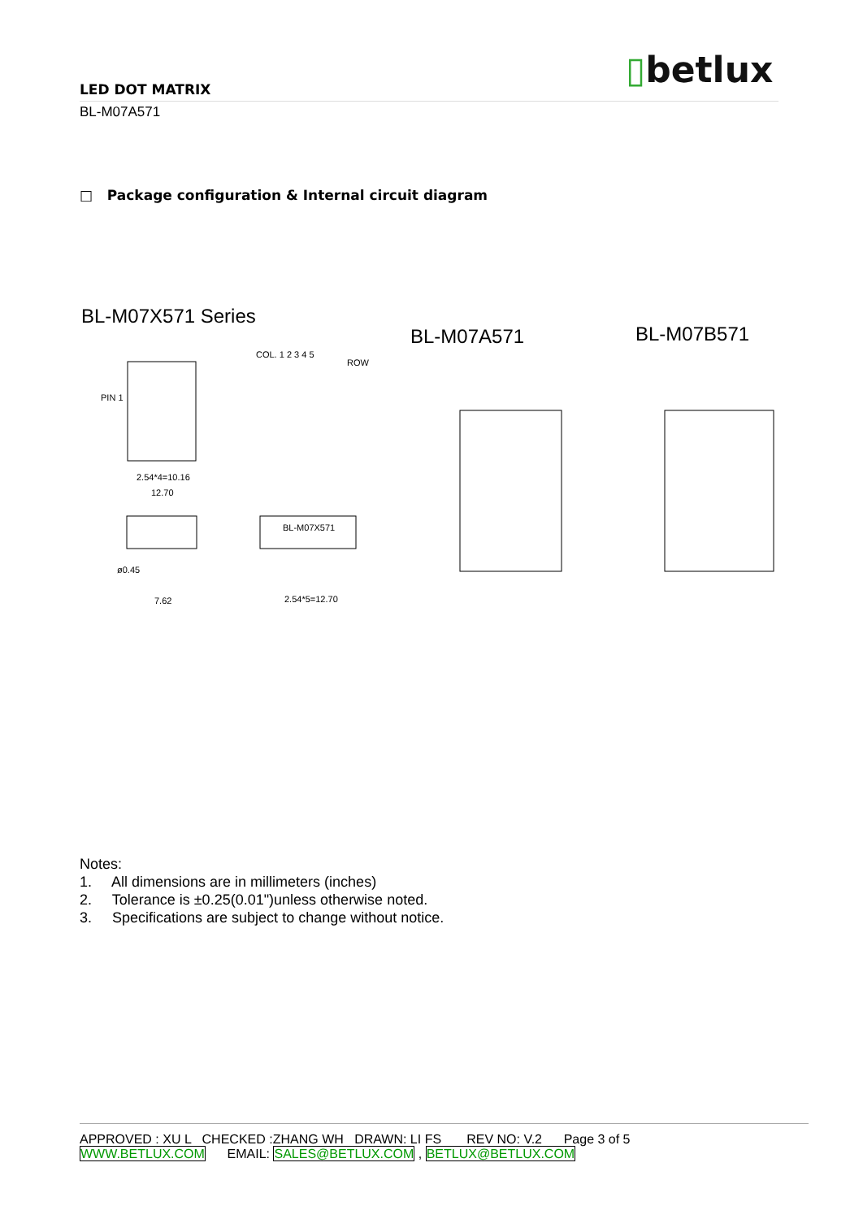▯betlux
LED DOT MATRIX
BL-M07A571
□ Package configuration & Internal circuit diagram
BL-M07X571 Series
BL-M07A571 BL-M07B571
PIN 1
2.54*4=10.16
12.70
ø0.45
7.62
BL-M07X571
2.54*5=12.70
COL. 1 2 3 4 5
ROW
Notes:
1. All dimensions are in millimeters (inches)
2. Tolerance is ±0.25(0.01")unless otherwise noted.
3. Specifications are subject to change without notice.
APPROVED : XU L CHECKED :ZHANG WH DRAWN: LI FS REV NO: V.2 Page 3 of 5
WWW.BETLUX.COM EMAIL: SALES@BETLUX.COM , BETLUX@BETLUX.COM